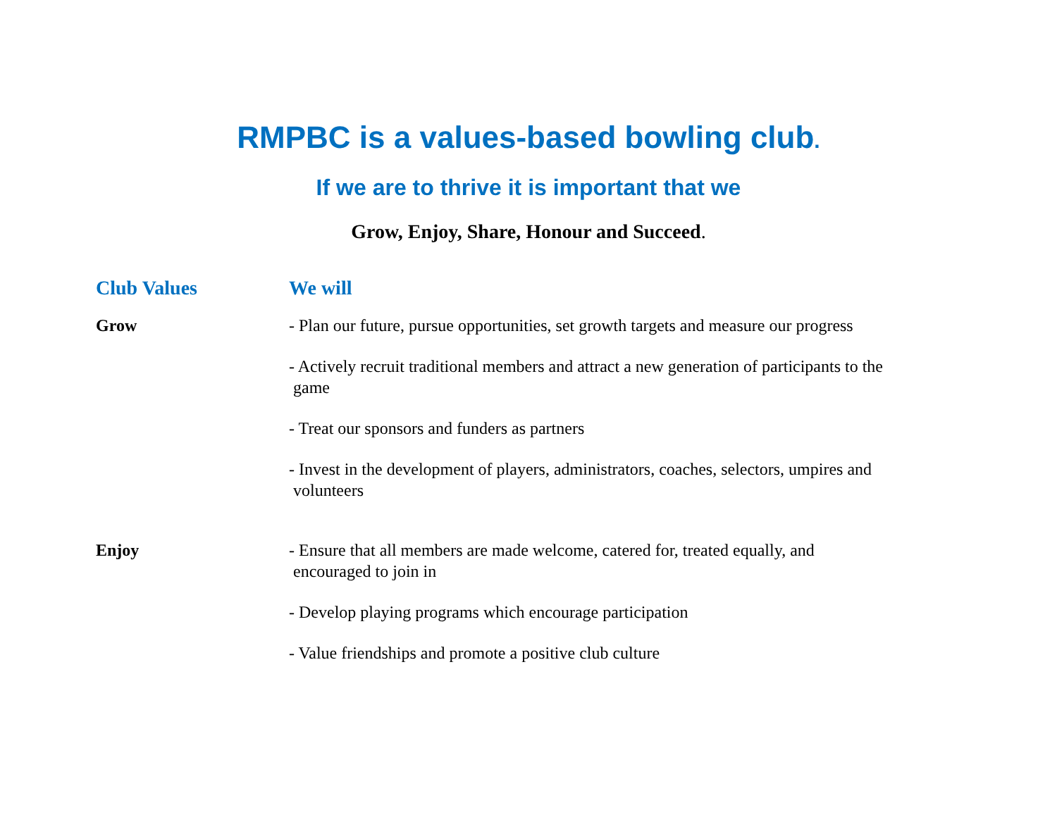RMPBC is a values-based bowling club.
If we are to thrive it is important that we
Grow, Enjoy, Share, Honour and Succeed.
| Club Values | We will |
| --- | --- |
| Grow | - Plan our future, pursue opportunities, set growth targets and measure our progress |
| | - Actively recruit traditional members and attract a new generation of participants to the game |
| | - Treat our sponsors and funders as partners |
| | - Invest in the development of players, administrators, coaches, selectors, umpires and volunteers |
| Enjoy | - Ensure that all members are made welcome, catered for, treated equally, and encouraged to join in |
| | - Develop playing programs which encourage participation |
| | - Value friendships and promote a positive club culture |